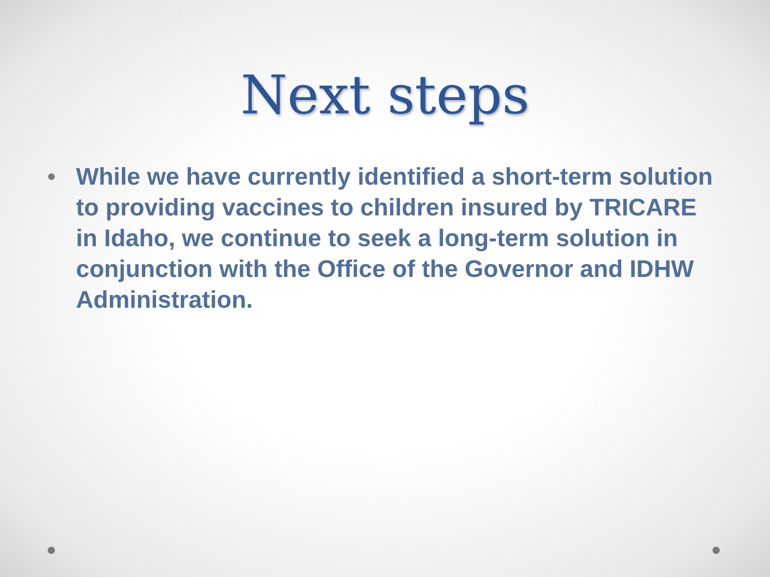Next steps
• While we have currently identified a short-term solution to providing vaccines to children insured by TRICARE in Idaho, we continue to seek a long-term solution in conjunction with the Office of the Governor and IDHW Administration.